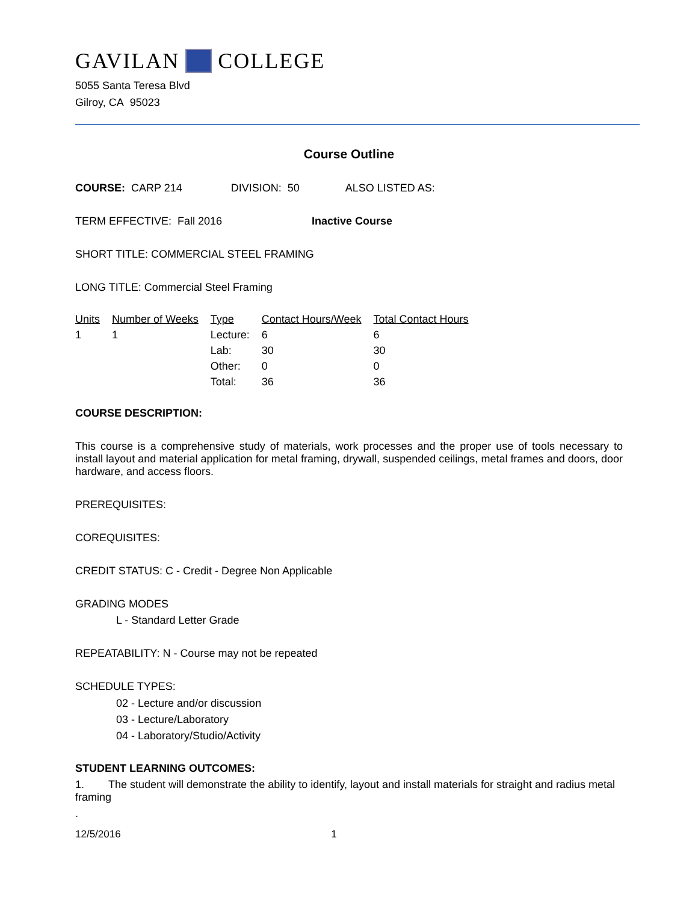GAVILAN COLLEGE
5055 Santa Teresa Blvd
Gilroy, CA 95023
Course Outline
COURSE: CARP 214 DIVISION: 50 ALSO LISTED AS:
TERM EFFECTIVE: Fall 2016 Inactive Course
SHORT TITLE: COMMERCIAL STEEL FRAMING
LONG TITLE: Commercial Steel Framing
| Units | Number of Weeks | Type | Contact Hours/Week | Total Contact Hours |
| --- | --- | --- | --- | --- |
| 1 | 1 | Lecture: | 6 | 6 |
| | | Lab: | 30 | 30 |
| | | Other: | 0 | 0 |
| | | Total: | 36 | 36 |
COURSE DESCRIPTION:
This course is a comprehensive study of materials, work processes and the proper use of tools necessary to install layout and material application for metal framing, drywall, suspended ceilings, metal frames and doors, door hardware, and access floors.
PREREQUISITES:
COREQUISITES:
CREDIT STATUS: C - Credit - Degree Non Applicable
GRADING MODES
L - Standard Letter Grade
REPEATABILITY: N - Course may not be repeated
SCHEDULE TYPES:
02 - Lecture and/or discussion
03 - Lecture/Laboratory
04 - Laboratory/Studio/Activity
STUDENT LEARNING OUTCOMES:
1. The student will demonstrate the ability to identify, layout and install materials for straight and radius metal framing
.
12/5/2016 1